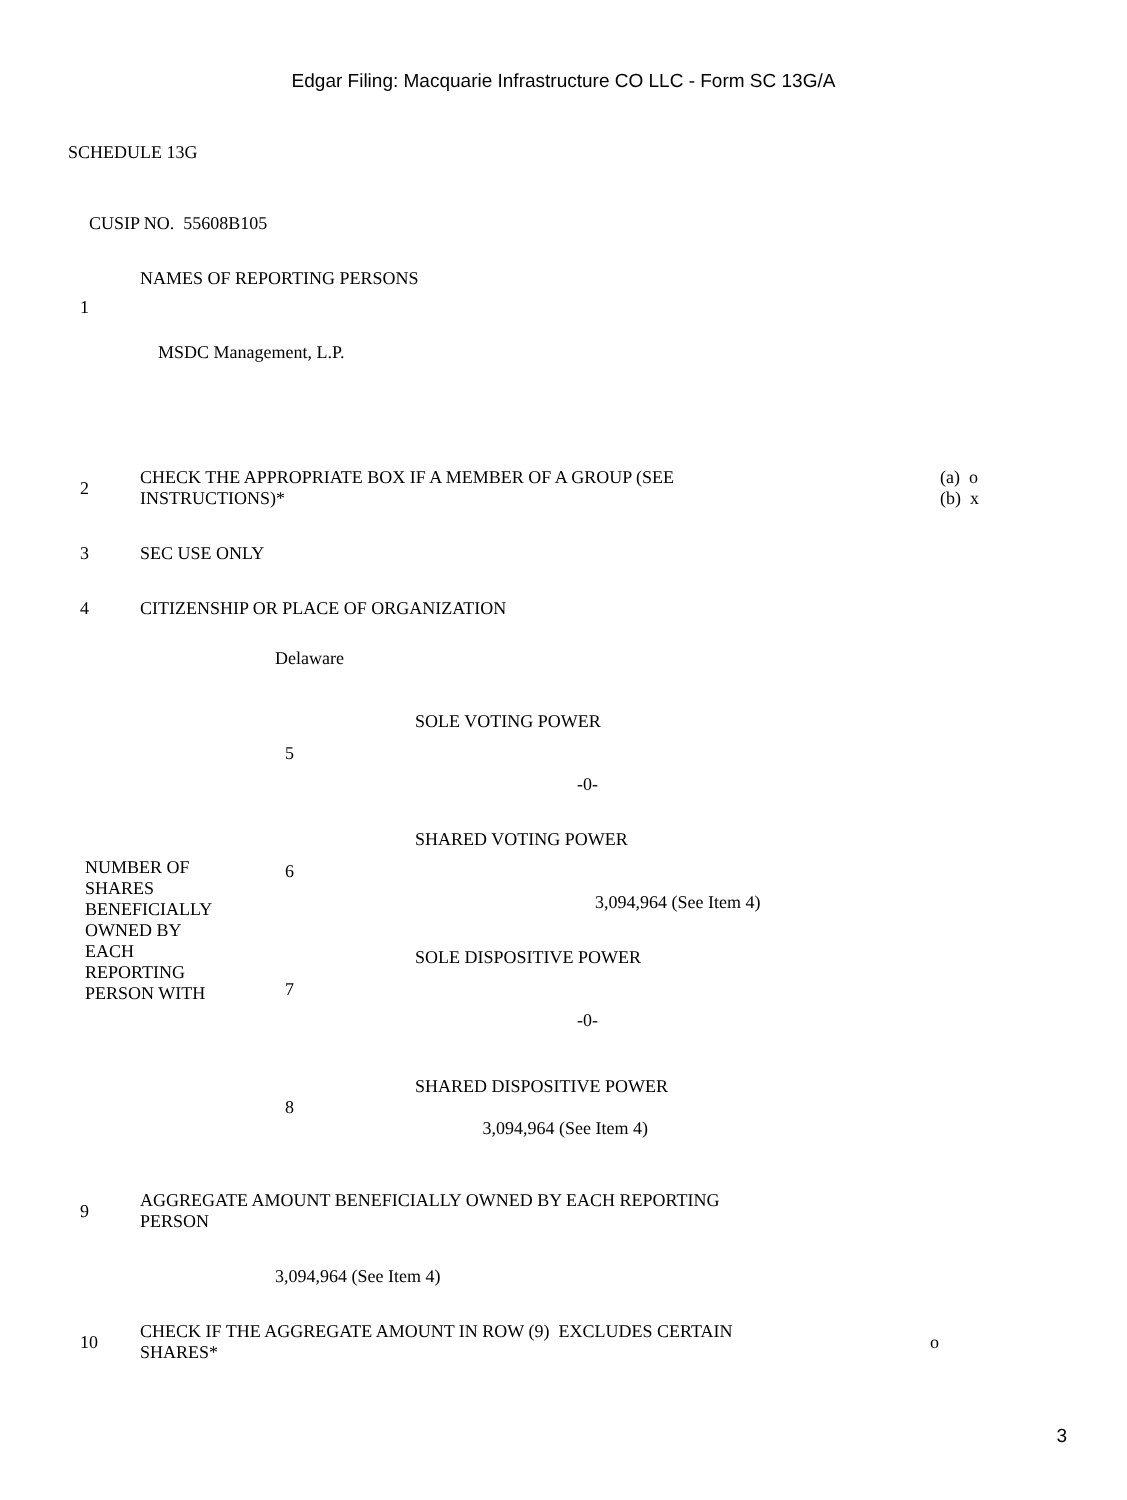Edgar Filing: Macquarie Infrastructure CO LLC - Form SC 13G/A
SCHEDULE 13G
CUSIP NO. 55608B105
| | NAMES OF REPORTING PERSONS | |
| 1 | | |
| | MSDC Management, L.P. | |
| 2 | CHECK THE APPROPRIATE BOX IF A MEMBER OF A GROUP (SEE INSTRUCTIONS)* | (a) o (b) x |
| 3 | SEC USE ONLY | |
| 4 | CITIZENSHIP OR PLACE OF ORGANIZATION | |
| | Delaware | |
| NUMBER OF SHARES BENEFICIALLY OWNED BY EACH REPORTING PERSON WITH | 5 | SOLE VOTING POWER -0- |
| | 6 | SHARED VOTING POWER 3,094,964 (See Item 4) |
| | 7 | SOLE DISPOSITIVE POWER -0- |
| | 8 | SHARED DISPOSITIVE POWER 3,094,964 (See Item 4) |
| 9 | AGGREGATE AMOUNT BENEFICIALLY OWNED BY EACH REPORTING PERSON | |
| | 3,094,964 (See Item 4) | |
| 10 | CHECK IF THE AGGREGATE AMOUNT IN ROW (9) EXCLUDES CERTAIN SHARES* | o |
3